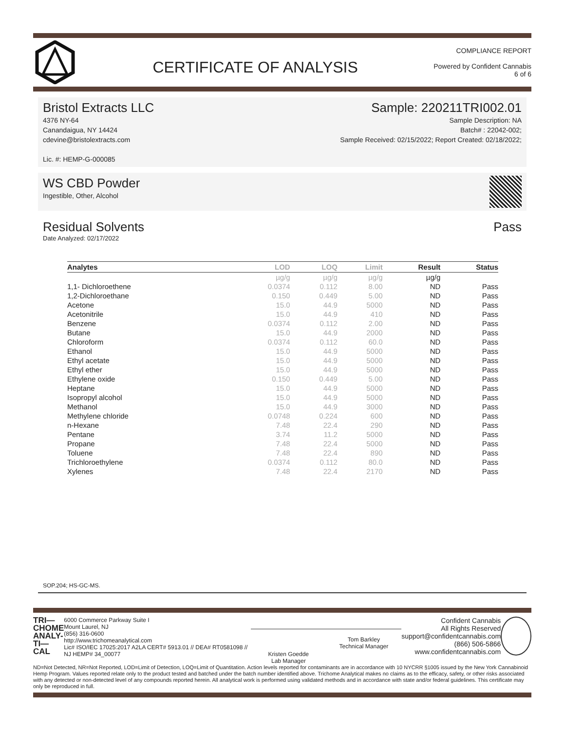CERTIFICATE OF ANALYSIS
COMPLIANCE REPORT
Powered by Confident Cannabis
6 of 6
Bristol Extracts LLC
4376 NY-64
Canandaigua, NY 14424
cdevine@bristolextracts.com
Lic. #: HEMP-G-000085
Sample: 220211TRI002.01
Sample Description: NA
Batch# : 22042-002;
Sample Received: 02/15/2022; Report Created: 02/18/2022;
WS CBD Powder
Ingestible, Other, Alcohol
Residual Solvents Pass
Date Analyzed: 02/17/2022
| Analytes | LOD | LOQ | Limit | Result | Status |
| --- | --- | --- | --- | --- | --- |
| | µg/g | µg/g | µg/g | µg/g | |
| 1,1- Dichloroethene | 0.0374 | 0.112 | 8.00 | ND | Pass |
| 1,2-Dichloroethane | 0.150 | 0.449 | 5.00 | ND | Pass |
| Acetone | 15.0 | 44.9 | 5000 | ND | Pass |
| Acetonitrile | 15.0 | 44.9 | 410 | ND | Pass |
| Benzene | 0.0374 | 0.112 | 2.00 | ND | Pass |
| Butane | 15.0 | 44.9 | 2000 | ND | Pass |
| Chloroform | 0.0374 | 0.112 | 60.0 | ND | Pass |
| Ethanol | 15.0 | 44.9 | 5000 | ND | Pass |
| Ethyl acetate | 15.0 | 44.9 | 5000 | ND | Pass |
| Ethyl ether | 15.0 | 44.9 | 5000 | ND | Pass |
| Ethylene oxide | 0.150 | 0.449 | 5.00 | ND | Pass |
| Heptane | 15.0 | 44.9 | 5000 | ND | Pass |
| Isopropyl alcohol | 15.0 | 44.9 | 5000 | ND | Pass |
| Methanol | 15.0 | 44.9 | 3000 | ND | Pass |
| Methylene chloride | 0.0748 | 0.224 | 600 | ND | Pass |
| n-Hexane | 7.48 | 22.4 | 290 | ND | Pass |
| Pentane | 3.74 | 11.2 | 5000 | ND | Pass |
| Propane | 7.48 | 22.4 | 5000 | ND | Pass |
| Toluene | 7.48 | 22.4 | 890 | ND | Pass |
| Trichloroethylene | 0.0374 | 0.112 | 80.0 | ND | Pass |
| Xylenes | 7.48 | 22.4 | 2170 | ND | Pass |
SOP.204; HS-GC-MS.
TRI—
CHOME
ANALY-
TI—CAL
6000 Commerce Parkway Suite I
Mount Laurel, NJ
(856) 316-0600
http://www.trichomeanalytical.com
Lic# ISO/IEC 17025:2017 A2LA CERT# 5913.01 // DEA# RT0581098 // NJ HEMP# 34_00077
Kristen Goedde
Lab Manager
Tom Barkley
Technical Manager
Confident Cannabis
All Rights Reserved
support@confidentcannabis.com
(866) 506-5866
www.confidentcannabis.com
ND=Not Detected, NR=Not Reported, LOD=Limit of Detection, LOQ=Limit of Quantitation. Action levels reported for contaminants are in accordance with 10 NYCRR §1005 issued by the New York Cannabinoid Hemp Program. Values reported relate only to the product tested and batched under the batch number identified above. Trichome Analytical makes no claims as to the efficacy, safety, or other risks associated with any detected or non-detected level of any compounds reported herein. All analytical work is performed using validated methods and in accordance with state and/or federal guidelines. This certificate may only be reproduced in full.